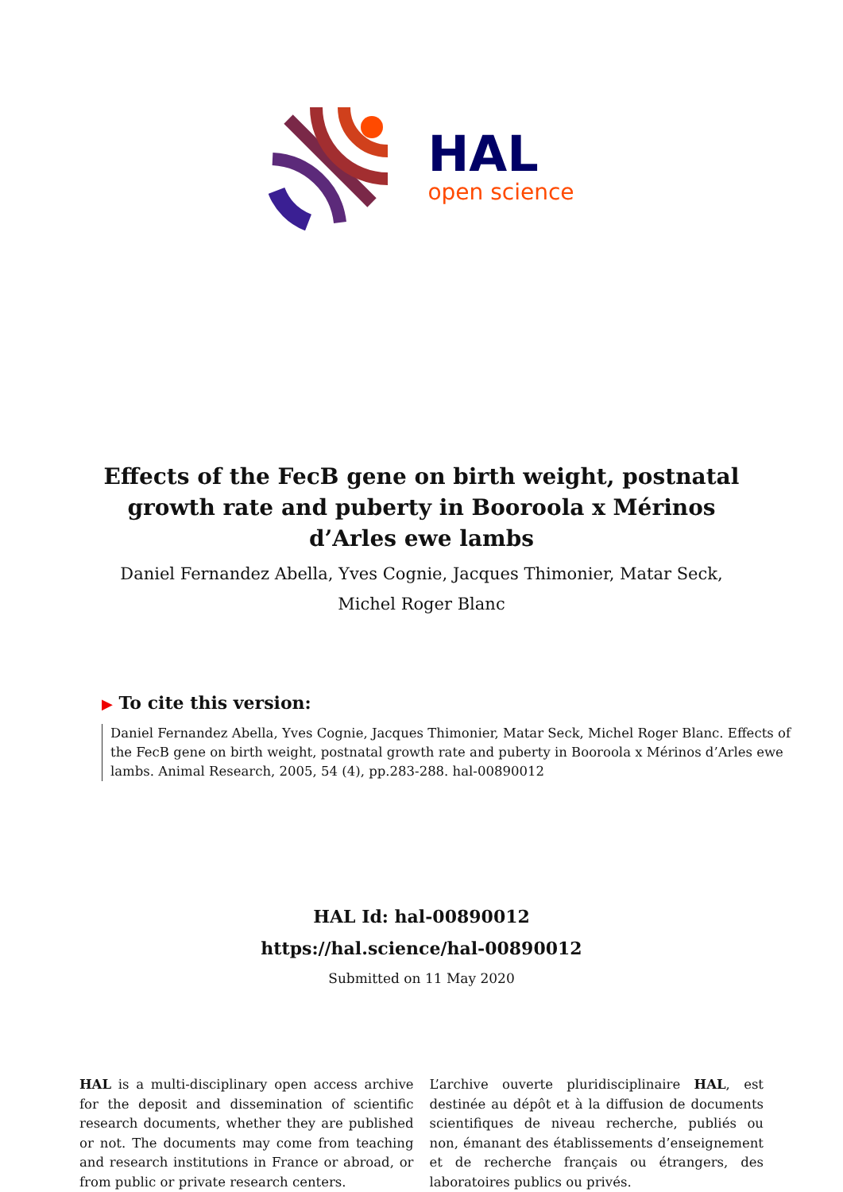HAL
open science
Effects of the FecB gene on birth weight, postnatal growth rate and puberty in Booroola x Mérinos d’Arles ewe lambs
Daniel Fernandez Abella, Yves Cognie, Jacques Thimonier, Matar Seck,
Michel Roger Blanc
▶ To cite this version:
Daniel Fernandez Abella, Yves Cognie, Jacques Thimonier, Matar Seck, Michel Roger Blanc. Effects of the FecB gene on birth weight, postnatal growth rate and puberty in Booroola x Mérinos d’Arles ewe lambs. Animal Research, 2005, 54 (4), pp.283-288. hal-00890012
HAL Id: hal-00890012
https://hal.science/hal-00890012
Submitted on 11 May 2020
HAL is a multi-disciplinary open access archive for the deposit and dissemination of scientific research documents, whether they are published or not. The documents may come from teaching and research institutions in France or abroad, or from public or private research centers.
L’archive ouverte pluridisciplinaire HAL, est destinée au dépôt et à la diffusion de documents scientifiques de niveau recherche, publiés ou non, émanant des établissements d’enseignement et de recherche français ou étrangers, des laboratoires publics ou privés.